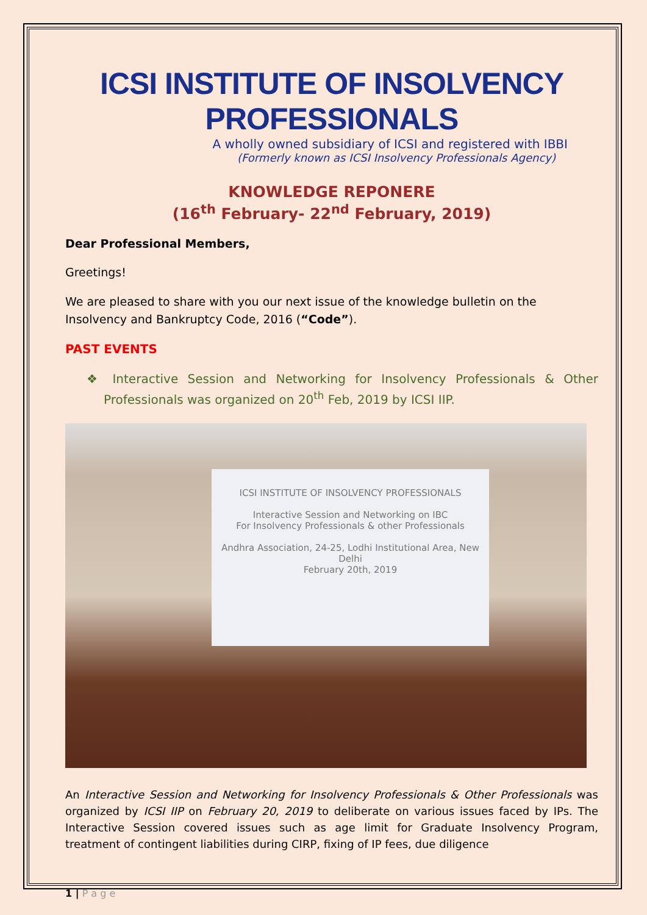ICSI INSTITUTE OF INSOLVENCY PROFESSIONALS
A wholly owned subsidiary of ICSI and registered with IBBI
(Formerly known as ICSI Insolvency Professionals Agency)
KNOWLEDGE REPONERE
(16<sup>th</sup> February- 22<sup>nd</sup> February, 2019)
Dear Professional Members,
Greetings!
We are pleased to share with you our next issue of the knowledge bulletin on the Insolvency and Bankruptcy Code, 2016 (“Code”).
PAST EVENTS
❖ Interactive Session and Networking for Insolvency Professionals & Other Professionals was organized on 20<sup>th</sup> Feb, 2019 by ICSI IIP.
ICSI INSTITUTE OF INSOLVENCY PROFESSIONALS
Interactive Session and Networking on IBC
For Insolvency Professionals & other Professionals
Andhra Association, 24-25, Lodhi Institutional Area, New Delhi
February 20th, 2019
An Interactive Session and Networking for Insolvency Professionals & Other Professionals was organized by ICSI IIP on February 20, 2019 to deliberate on various issues faced by IPs. The Interactive Session covered issues such as age limit for Graduate Insolvency Program, treatment of contingent liabilities during CIRP, fixing of IP fees, due diligence
1 | P a g e